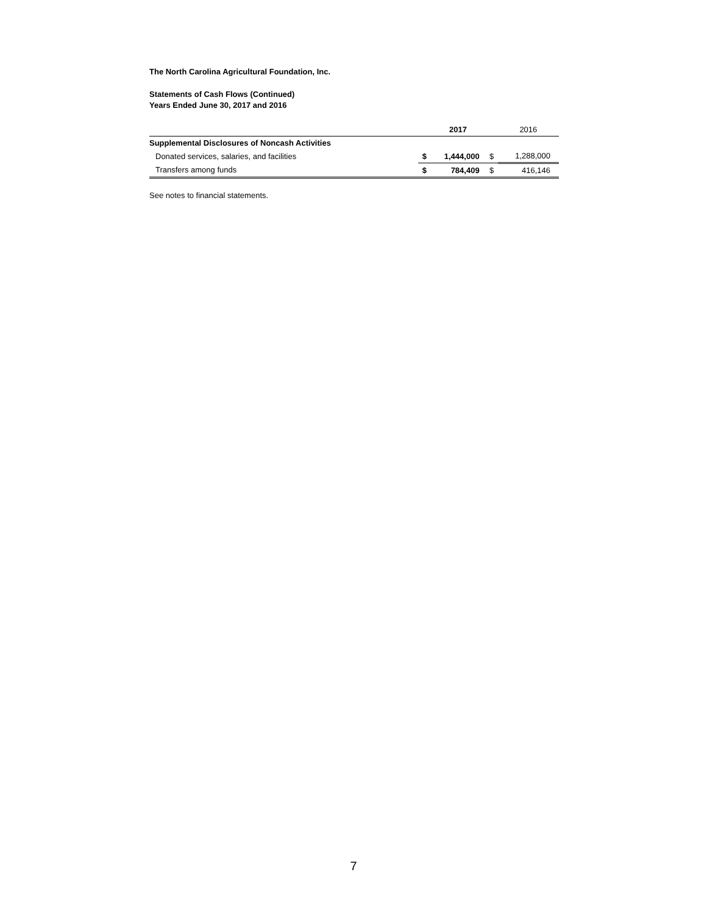The North Carolina Agricultural Foundation, Inc.
Statements of Cash Flows (Continued)
Years Ended June 30, 2017 and 2016
| | | 2017 | | 2016 |
| Supplemental Disclosures of Noncash Activities | | | | |
| Donated services, salaries, and facilities | $ | 1,444,000 | $ | 1,288,000 |
| Transfers among funds | $ | 784,409 | $ | 416,146 |
See notes to financial statements.
7